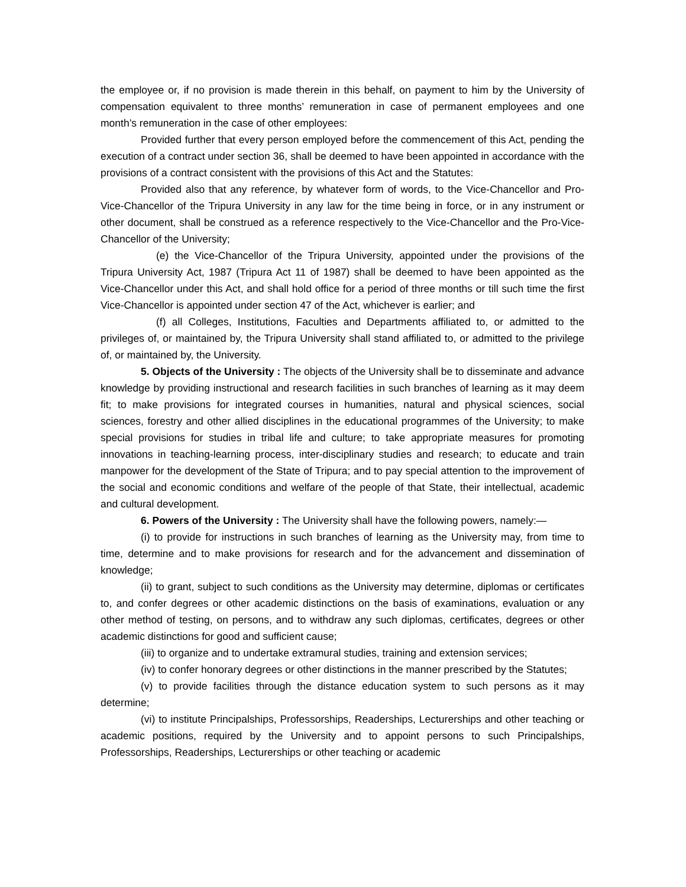the employee or, if no provision is made therein in this behalf, on payment to him by the University of compensation equivalent to three months’ remuneration in case of permanent employees and one month’s remuneration in the case of other employees:
Provided further that every person employed before the commencement of this Act, pending the execution of a contract under section 36, shall be deemed to have been appointed in accordance with the provisions of a contract consistent with the provisions of this Act and the Statutes:
Provided also that any reference, by whatever form of words, to the Vice-Chancellor and Pro-Vice-Chancellor of the Tripura University in any law for the time being in force, or in any instrument or other document, shall be construed as a reference respectively to the Vice-Chancellor and the Pro-Vice-Chancellor of the University;
(e) the Vice-Chancellor of the Tripura University, appointed under the provisions of the Tripura University Act, 1987 (Tripura Act 11 of 1987) shall be deemed to have been appointed as the Vice-Chancellor under this Act, and shall hold office for a period of three months or till such time the first Vice-Chancellor is appointed under section 47 of the Act, whichever is earlier; and
(f) all Colleges, Institutions, Faculties and Departments affiliated to, or admitted to the privileges of, or maintained by, the Tripura University shall stand affiliated to, or admitted to the privilege of, or maintained by, the University.
5. Objects of the University : The objects of the University shall be to disseminate and advance knowledge by providing instructional and research facilities in such branches of learning as it may deem fit; to make provisions for integrated courses in humanities, natural and physical sciences, social sciences, forestry and other allied disciplines in the educational programmes of the University; to make special provisions for studies in tribal life and culture; to take appropriate measures for promoting innovations in teaching-learning process, inter-disciplinary studies and research; to educate and train manpower for the development of the State of Tripura; and to pay special attention to the improvement of the social and economic conditions and welfare of the people of that State, their intellectual, academic and cultural development.
6. Powers of the University : The University shall have the following powers, namely:—
(i) to provide for instructions in such branches of learning as the University may, from time to time, determine and to make provisions for research and for the advancement and dissemination of knowledge;
(ii) to grant, subject to such conditions as the University may determine, diplomas or certificates to, and confer degrees or other academic distinctions on the basis of examinations, evaluation or any other method of testing, on persons, and to withdraw any such diplomas, certificates, degrees or other academic distinctions for good and sufficient cause;
(iii) to organize and to undertake extramural studies, training and extension services;
(iv) to confer honorary degrees or other distinctions in the manner prescribed by the Statutes;
(v) to provide facilities through the distance education system to such persons as it may determine;
(vi) to institute Principalships, Professorships, Readerships, Lecturerships and other teaching or academic positions, required by the University and to appoint persons to such Principalships, Professorships, Readerships, Lecturerships or other teaching or academic